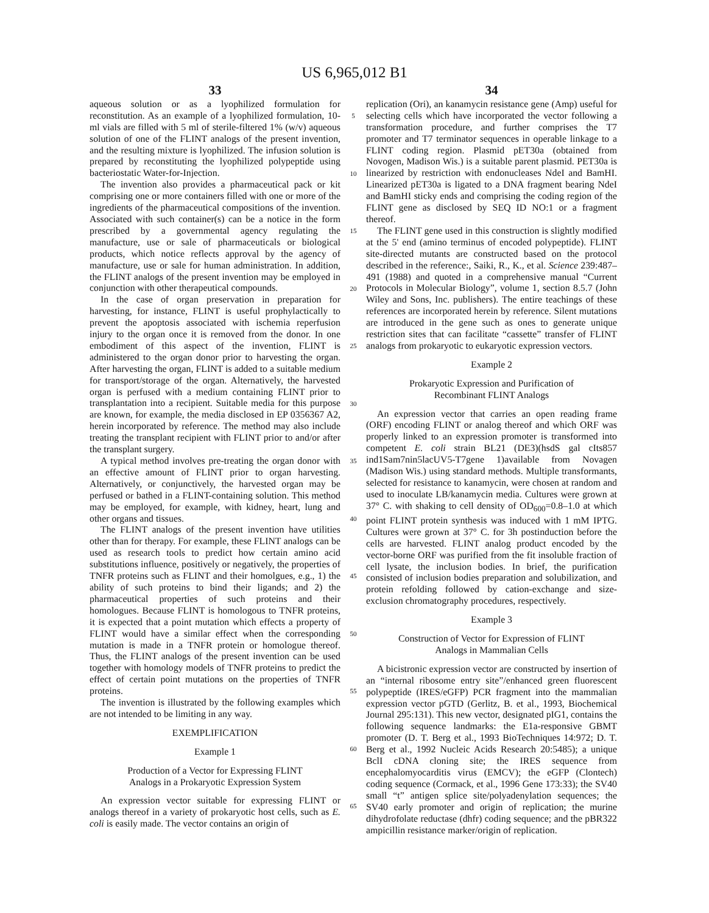US 6,965,012 B1
33
aqueous solution or as a lyophilized formulation for reconstitution. As an example of a lyophilized formulation, 10-ml vials are filled with 5 ml of sterile-filtered 1% (w/v) aqueous solution of one of the FLINT analogs of the present invention, and the resulting mixture is lyophilized. The infusion solution is prepared by reconstituting the lyophilized polypeptide using bacteriostatic Water-for-Injection.
The invention also provides a pharmaceutical pack or kit comprising one or more containers filled with one or more of the ingredients of the pharmaceutical compositions of the invention. Associated with such container(s) can be a notice in the form prescribed by a governmental agency regulating the manufacture, use or sale of pharmaceuticals or biological products, which notice reflects approval by the agency of manufacture, use or sale for human administration. In addition, the FLINT analogs of the present invention may be employed in conjunction with other therapeutical compounds.
In the case of organ preservation in preparation for harvesting, for instance, FLINT is useful prophylactically to prevent the apoptosis associated with ischemia reperfusion injury to the organ once it is removed from the donor. In one embodiment of this aspect of the invention, FLINT is administered to the organ donor prior to harvesting the organ. After harvesting the organ, FLINT is added to a suitable medium for transport/storage of the organ. Alternatively, the harvested organ is perfused with a medium containing FLINT prior to transplantation into a recipient. Suitable media for this purpose are known, for example, the media disclosed in EP 0356367 A2, herein incorporated by reference. The method may also include treating the transplant recipient with FLINT prior to and/or after the transplant surgery.
A typical method involves pre-treating the organ donor with an effective amount of FLINT prior to organ harvesting. Alternatively, or conjunctively, the harvested organ may be perfused or bathed in a FLINT-containing solution. This method may be employed, for example, with kidney, heart, lung and other organs and tissues.
The FLINT analogs of the present invention have utilities other than for therapy. For example, these FLINT analogs can be used as research tools to predict how certain amino acid substitutions influence, positively or negatively, the properties of TNFR proteins such as FLINT and their homolgues, e.g., 1) the ability of such proteins to bind their ligands; and 2) the pharmaceutical properties of such proteins and their homologues. Because FLINT is homologous to TNFR proteins, it is expected that a point mutation which effects a property of FLINT would have a similar effect when the corresponding mutation is made in a TNFR protein or homologue thereof. Thus, the FLINT analogs of the present invention can be used together with homology models of TNFR proteins to predict the effect of certain point mutations on the properties of TNFR proteins.
The invention is illustrated by the following examples which are not intended to be limiting in any way.
EXEMPLIFICATION
Example 1
Production of a Vector for Expressing FLINT
Analogs in a Prokaryotic Expression System
An expression vector suitable for expressing FLINT or analogs thereof in a variety of prokaryotic host cells, such as E. coli is easily made. The vector contains an origin of
5
10
15
20
25
30
35
40
45
50
55
60
65
34
replication (Ori), an kanamycin resistance gene (Amp) useful for selecting cells which have incorporated the vector following a transformation procedure, and further comprises the T7 promoter and T7 terminator sequences in operable linkage to a FLINT coding region. Plasmid pET30a (obtained from Novogen, Madison Wis.) is a suitable parent plasmid. PET30a is linearized by restriction with endonucleases NdeI and BamHI. Linearized pET30a is ligated to a DNA fragment bearing NdeI and BamHI sticky ends and comprising the coding region of the FLINT gene as disclosed by SEQ ID NO:1 or a fragment thereof.
The FLINT gene used in this construction is slightly modified at the 5' end (amino terminus of encoded polypeptide). FLINT site-directed mutants are constructed based on the protocol described in the reference:, Saiki, R., K., et al. Science 239:487–491 (1988) and quoted in a comprehensive manual “Current Protocols in Molecular Biology”, volume 1, section 8.5.7 (John Wiley and Sons, Inc. publishers). The entire teachings of these references are incorporated herein by reference. Silent mutations are introduced in the gene such as ones to generate unique restriction sites that can facilitate “cassette” transfer of FLINT analogs from prokaryotic to eukaryotic expression vectors.
Example 2
Prokaryotic Expression and Purification of
Recombinant FLINT Analogs
An expression vector that carries an open reading frame (ORF) encoding FLINT or analog thereof and which ORF was properly linked to an expression promoter is transformed into competent E. coli strain BL21 (DE3)(hsdS gal cIts857 ind1Sam7nin5lacUV5-T7gene 1)available from Novagen (Madison Wis.) using standard methods. Multiple transformants, selected for resistance to kanamycin, were chosen at random and used to inoculate LB/kanamycin media. Cultures were grown at 37° C. with shaking to cell density of OD<sub>600</sub>=0.8–1.0 at which point FLINT protein synthesis was induced with 1 mM IPTG. Cultures were grown at 37° C. for 3h postinduction before the cells are harvested. FLINT analog product encoded by the vector-borne ORF was purified from the fit insoluble fraction of cell lysate, the inclusion bodies. In brief, the purification consisted of inclusion bodies preparation and solubilization, and protein refolding followed by cation-exchange and size-exclusion chromatography procedures, respectively.
Example 3
Construction of Vector for Expression of FLINT
Analogs in Mammalian Cells
A bicistronic expression vector are constructed by insertion of an “internal ribosome entry site”/enhanced green fluorescent polypeptide (IRES/eGFP) PCR fragment into the mammalian expression vector pGTD (Gerlitz, B. et al., 1993, Biochemical Journal 295:131). This new vector, designated pIG1, contains the following sequence landmarks: the E1a-responsive GBMT promoter (D. T. Berg et al., 1993 BioTechniques 14:972; D. T. Berg et al., 1992 Nucleic Acids Research 20:5485); a unique BclI cDNA cloning site; the IRES sequence from encephalomyocarditis virus (EMCV); the eGFP (Clontech) coding sequence (Cormack, et al., 1996 Gene 173:33); the SV40 small “t” antigen splice site/polyadenylation sequences; the SV40 early promoter and origin of replication; the murine dihydrofolate reductase (dhfr) coding sequence; and the pBR322 ampicillin resistance marker/origin of replication.